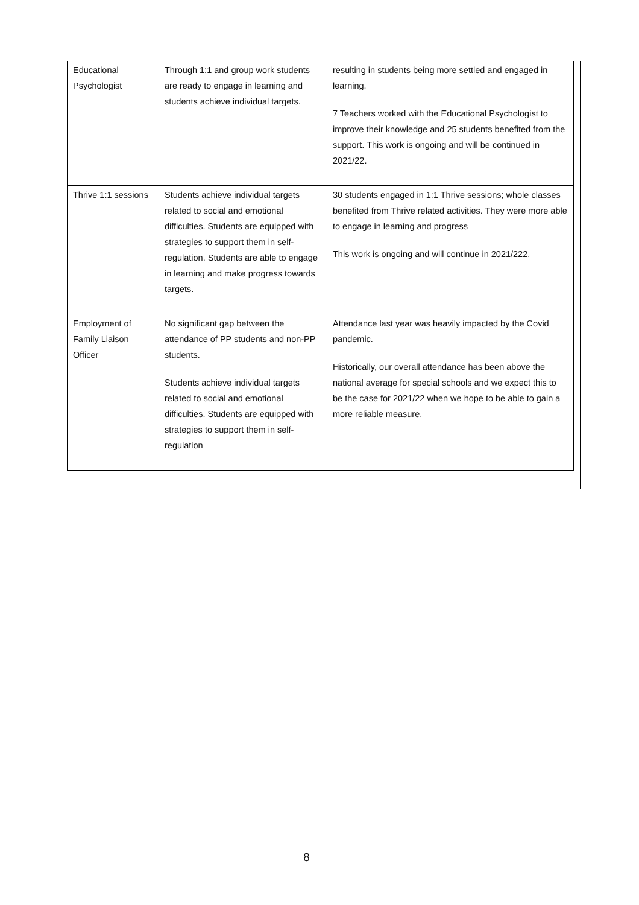| Educational Psychologist | Through 1:1 and group work students are ready to engage in learning and students achieve individual targets. | resulting in students being more settled and engaged in learning. 7 Teachers worked with the Educational Psychologist to improve their knowledge and 25 students benefited from the support. This work is ongoing and will be continued in 2021/22. |
| Thrive 1:1 sessions | Students achieve individual targets related to social and emotional difficulties. Students are equipped with strategies to support them in self-regulation. Students are able to engage in learning and make progress towards targets. | 30 students engaged in 1:1 Thrive sessions; whole classes benefited from Thrive related activities. They were more able to engage in learning and progress This work is ongoing and will continue in 2021/222. |
| Employment of Family Liaison Officer | No significant gap between the attendance of PP students and non-PP students. Students achieve individual targets related to social and emotional difficulties. Students are equipped with strategies to support them in self-regulation | Attendance last year was heavily impacted by the Covid pandemic. Historically, our overall attendance has been above the national average for special schools and we expect this to be the case for 2021/22 when we hope to be able to gain a more reliable measure. |
8